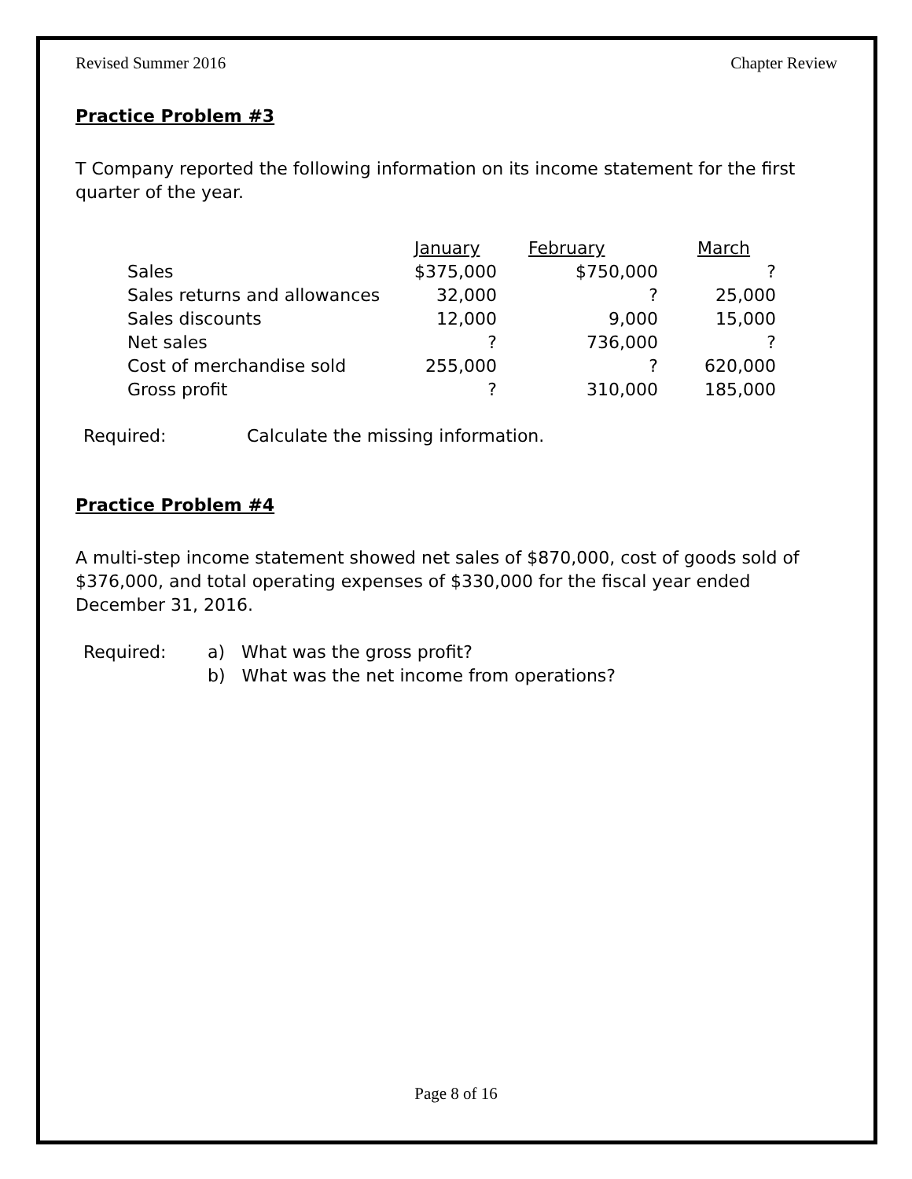Revised Summer 2016 Chapter Review
Practice Problem #3
T Company reported the following information on its income statement for the first quarter of the year.
| | January | February | March |
| Sales | $375,000 | $750,000 | ? |
| Sales returns and allowances | 32,000 | ? | 25,000 |
| Sales discounts | 12,000 | 9,000 | 15,000 |
| Net sales | ? | 736,000 | ? |
| Cost of merchandise sold | 255,000 | ? | 620,000 |
| Gross profit | ? | 310,000 | 185,000 |
Required: Calculate the missing information.
Practice Problem #4
A multi-step income statement showed net sales of $870,000, cost of goods sold of $376,000, and total operating expenses of $330,000 for the fiscal year ended December 31, 2016.
Required: a) What was the gross profit?
b) What was the net income from operations?
Page 8 of 16